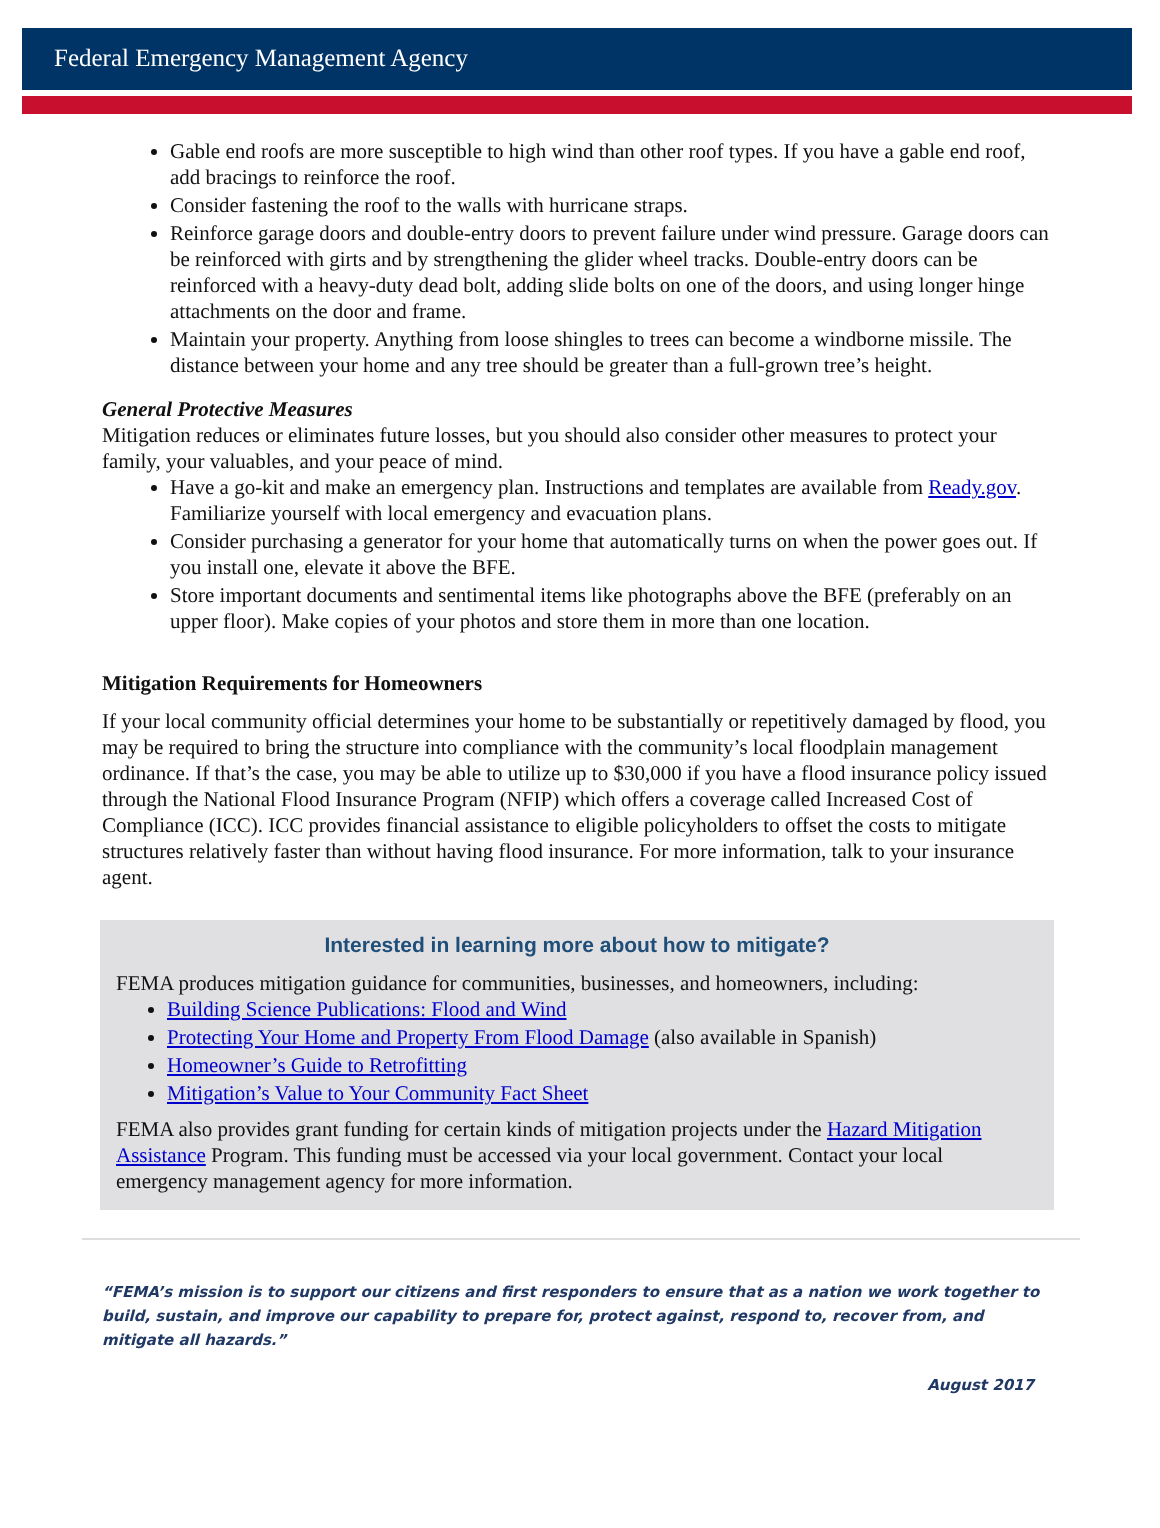Federal Emergency Management Agency
Gable end roofs are more susceptible to high wind than other roof types. If you have a gable end roof, add bracings to reinforce the roof.
Consider fastening the roof to the walls with hurricane straps.
Reinforce garage doors and double-entry doors to prevent failure under wind pressure. Garage doors can be reinforced with girts and by strengthening the glider wheel tracks. Double-entry doors can be reinforced with a heavy-duty dead bolt, adding slide bolts on one of the doors, and using longer hinge attachments on the door and frame.
Maintain your property. Anything from loose shingles to trees can become a windborne missile. The distance between your home and any tree should be greater than a full-grown tree’s height.
General Protective Measures
Mitigation reduces or eliminates future losses, but you should also consider other measures to protect your family, your valuables, and your peace of mind.
Have a go-kit and make an emergency plan. Instructions and templates are available from Ready.gov. Familiarize yourself with local emergency and evacuation plans.
Consider purchasing a generator for your home that automatically turns on when the power goes out. If you install one, elevate it above the BFE.
Store important documents and sentimental items like photographs above the BFE (preferably on an upper floor). Make copies of your photos and store them in more than one location.
Mitigation Requirements for Homeowners
If your local community official determines your home to be substantially or repetitively damaged by flood, you may be required to bring the structure into compliance with the community’s local floodplain management ordinance. If that’s the case, you may be able to utilize up to $30,000 if you have a flood insurance policy issued through the National Flood Insurance Program (NFIP) which offers a coverage called Increased Cost of Compliance (ICC). ICC provides financial assistance to eligible policyholders to offset the costs to mitigate structures relatively faster than without having flood insurance. For more information, talk to your insurance agent.
Interested in learning more about how to mitigate?
FEMA produces mitigation guidance for communities, businesses, and homeowners, including:
Building Science Publications: Flood and Wind
Protecting Your Home and Property From Flood Damage (also available in Spanish)
Homeowner’s Guide to Retrofitting
Mitigation’s Value to Your Community Fact Sheet
FEMA also provides grant funding for certain kinds of mitigation projects under the Hazard Mitigation Assistance Program. This funding must be accessed via your local government. Contact your local emergency management agency for more information.
“FEMA’s mission is to support our citizens and first responders to ensure that as a nation we work together to build, sustain, and improve our capability to prepare for, protect against, respond to, recover from, and mitigate all hazards.”
August 2017